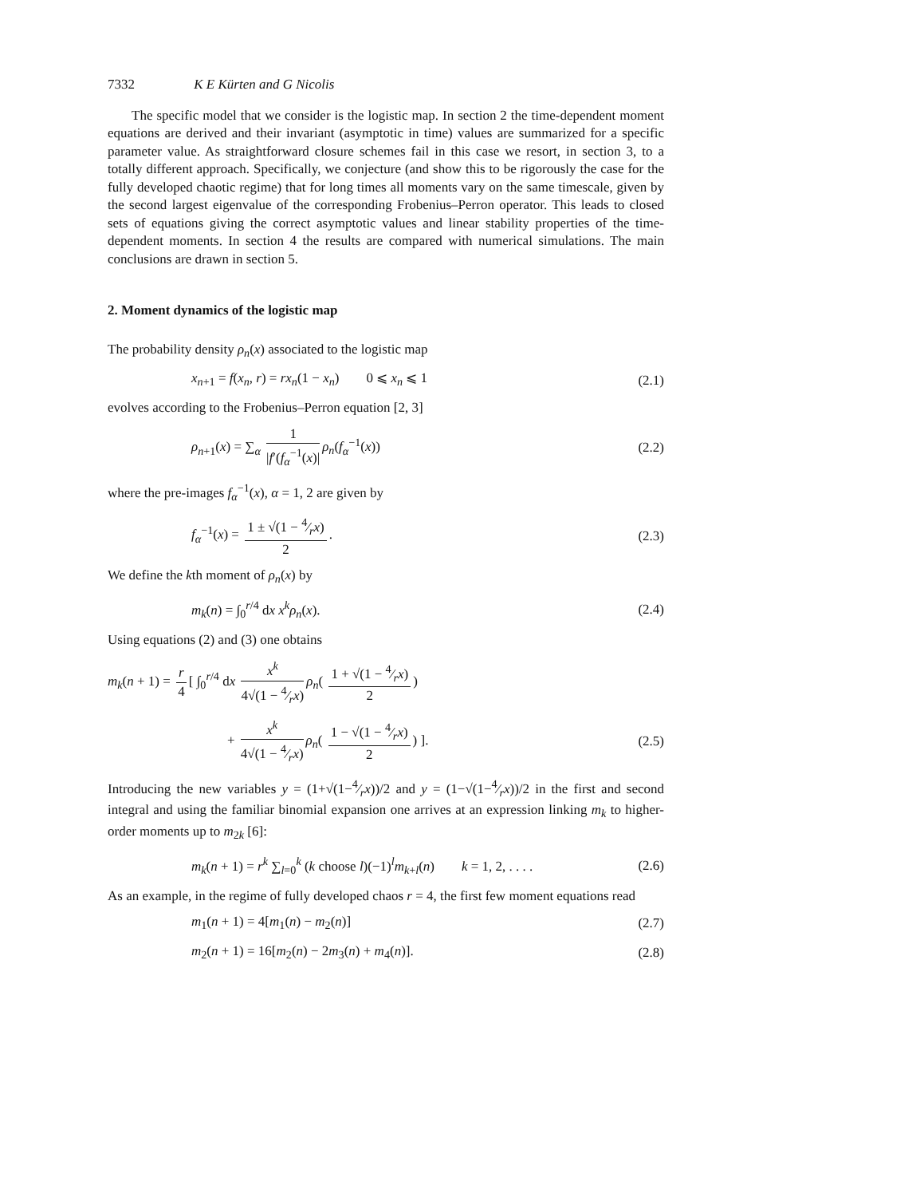7332 K E Kürten and G Nicolis
The specific model that we consider is the logistic map. In section 2 the time-dependent moment equations are derived and their invariant (asymptotic in time) values are summarized for a specific parameter value. As straightforward closure schemes fail in this case we resort, in section 3, to a totally different approach. Specifically, we conjecture (and show this to be rigorously the case for the fully developed chaotic regime) that for long times all moments vary on the same timescale, given by the second largest eigenvalue of the corresponding Frobenius–Perron operator. This leads to closed sets of equations giving the correct asymptotic values and linear stability properties of the time-dependent moments. In section 4 the results are compared with numerical simulations. The main conclusions are drawn in section 5.
2. Moment dynamics of the logistic map
The probability density ρ<sub>n</sub>(x) associated to the logistic map
x<sub>n+1</sub> = f(x<sub>n</sub>, r) = rx<sub>n</sub>(1 − x<sub>n</sub>) 0 ⩽ x<sub>n</sub> ⩽ 1 (2.1)
evolves according to the Frobenius–Perron equation [2, 3]
ρ<sub>n+1</sub>(x) = ∑<sub>α</sub> 1 |f′(f<sub>α</sub><sup>−1</sup>(x)| ρ<sub>n</sub>(f<sub>α</sub><sup>−1</sup>(x)) (2.2)
where the pre-images f<sub>α</sub><sup>−1</sup>(x), α = 1, 2 are given by
f<sub>α</sub><sup>−1</sup>(x) = 1 ± √(1 − 4⁄rx) 2. (2.3)
We define the kth moment of ρ<sub>n</sub>(x) by
m<sub>k</sub>(n) = ∫<sub>0</sub><sup>r/4</sup> dx x<sup>k</sup>ρ<sub>n</sub>(x). (2.4)
Using equations (2) and (3) one obtains
m<sub>k</sub>(n + 1) = r 4 [ ∫<sub>0</sub><sup>r/4</sup> dx x<sup>k</sup> 4√(1 − 4⁄rx) ρ<sub>n</sub>( 1 + √(1 − 4⁄rx) 2)
+ x<sup>k</sup> 4√(1 − 4⁄rx) ρ<sub>n</sub>( 1 − √(1 − 4⁄rx) 2) ]. (2.5)
Introducing the new variables y = (1+√(1−4⁄rx))/2 and y = (1−√(1−4⁄rx))/2 in the first and second integral and using the familiar binomial expansion one arrives at an expression linking m<sub>k</sub> to higher-order moments up to m<sub>2k</sub> [6]:
m<sub>k</sub>(n + 1) = r<sup>k</sup> ∑<sub>l=0</sub><sup>k</sup> (k choose l)(−1)<sup>l</sup>m<sub>k+l</sub>(n) k = 1, 2, . . . . (2.6)
As an example, in the regime of fully developed chaos r = 4, the first few moment equations read
m<sub>1</sub>(n + 1) = 4[m<sub>1</sub>(n) − m<sub>2</sub>(n)] (2.7)
m<sub>2</sub>(n + 1) = 16[m<sub>2</sub>(n) − 2m<sub>3</sub>(n) + m<sub>4</sub>(n)]. (2.8)